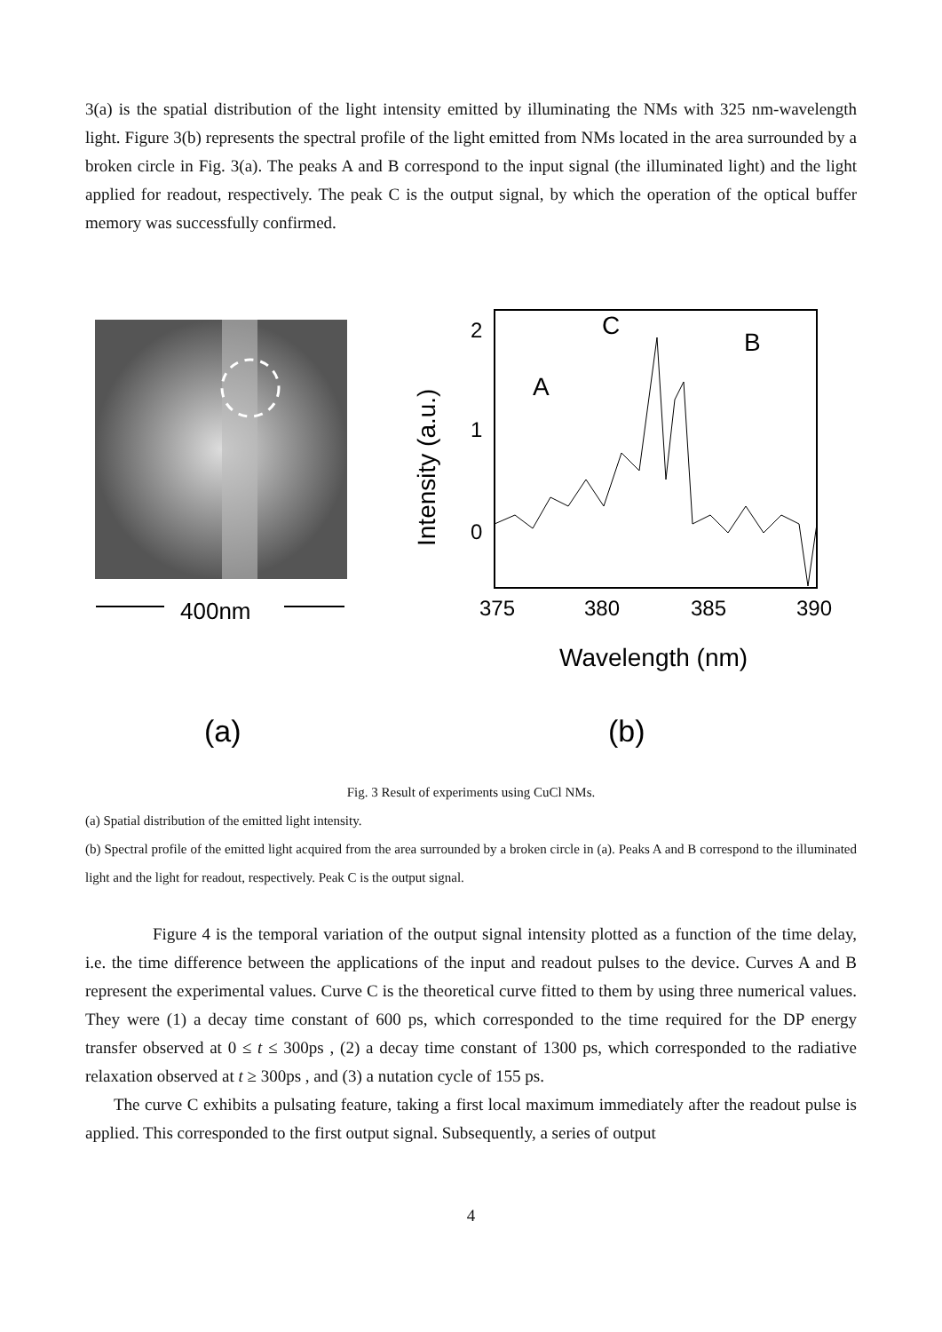3(a) is the spatial distribution of the light intensity emitted by illuminating the NMs with 325 nm-wavelength light. Figure 3(b) represents the spectral profile of the light emitted from NMs located in the area surrounded by a broken circle in Fig. 3(a). The peaks A and B correspond to the input signal (the illuminated light) and the light applied for readout, respectively. The peak C is the output signal, by which the operation of the optical buffer memory was successfully confirmed.
400nm
(a)
2
1
0
C
B
A
375
380
385
390
Wavelength (nm)
Intensity (a.u.)
(b)
Fig. 3 Result of experiments using CuCl NMs.
(a) Spatial distribution of the emitted light intensity.
(b) Spectral profile of the emitted light acquired from the area surrounded by a broken circle in (a). Peaks A and B correspond to the illuminated light and the light for readout, respectively. Peak C is the output signal.
Figure 4 is the temporal variation of the output signal intensity plotted as a function of the time delay, i.e. the time difference between the applications of the input and readout pulses to the device. Curves A and B represent the experimental values. Curve C is the theoretical curve fitted to them by using three numerical values. They were (1) a decay time constant of 600 ps, which corresponded to the time required for the DP energy transfer observed at 0 ≤ t ≤ 300ps , (2) a decay time constant of 1300 ps, which corresponded to the radiative relaxation observed at t ≥ 300ps , and (3) a nutation cycle of 155 ps.
The curve C exhibits a pulsating feature, taking a first local maximum immediately after the readout pulse is applied. This corresponded to the first output signal. Subsequently, a series of output
4